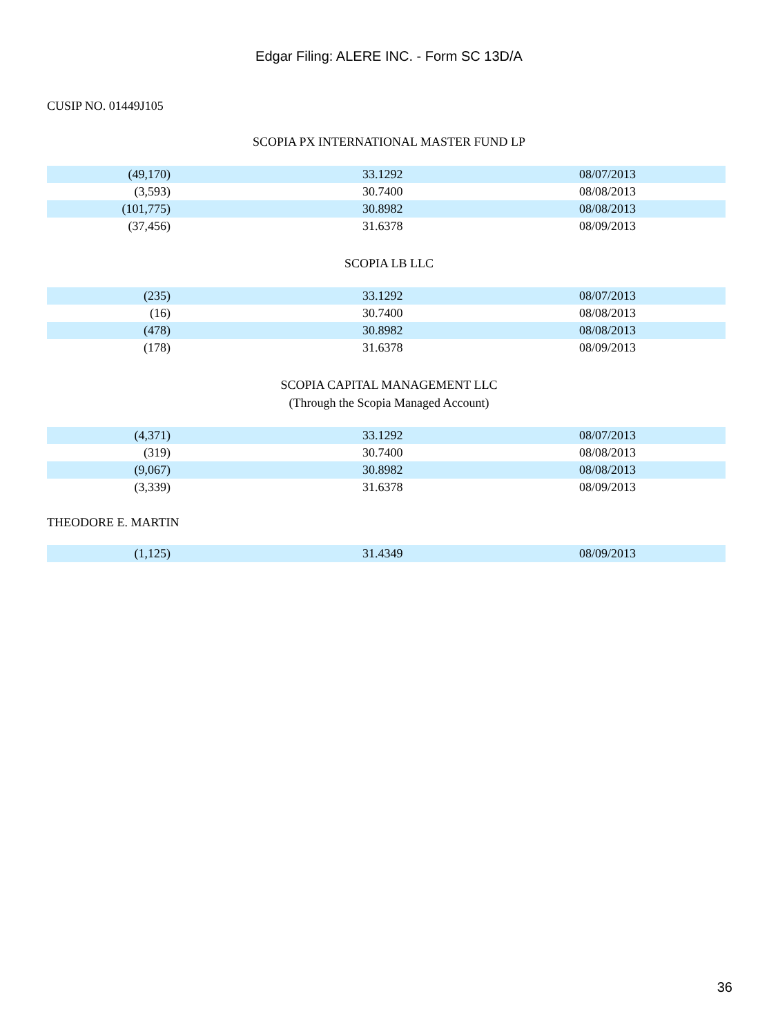Edgar Filing: ALERE INC. - Form SC 13D/A
CUSIP NO. 01449J105
SCOPIA PX INTERNATIONAL MASTER FUND LP
| (49,170) | 33.1292 | 08/07/2013 |
| (3,593) | 30.7400 | 08/08/2013 |
| (101,775) | 30.8982 | 08/08/2013 |
| (37,456) | 31.6378 | 08/09/2013 |
SCOPIA LB LLC
| (235) | 33.1292 | 08/07/2013 |
| (16) | 30.7400 | 08/08/2013 |
| (478) | 30.8982 | 08/08/2013 |
| (178) | 31.6378 | 08/09/2013 |
SCOPIA CAPITAL MANAGEMENT LLC
(Through the Scopia Managed Account)
| (4,371) | 33.1292 | 08/07/2013 |
| (319) | 30.7400 | 08/08/2013 |
| (9,067) | 30.8982 | 08/08/2013 |
| (3,339) | 31.6378 | 08/09/2013 |
THEODORE E. MARTIN
| (1,125) | 31.4349 | 08/09/2013 |
36